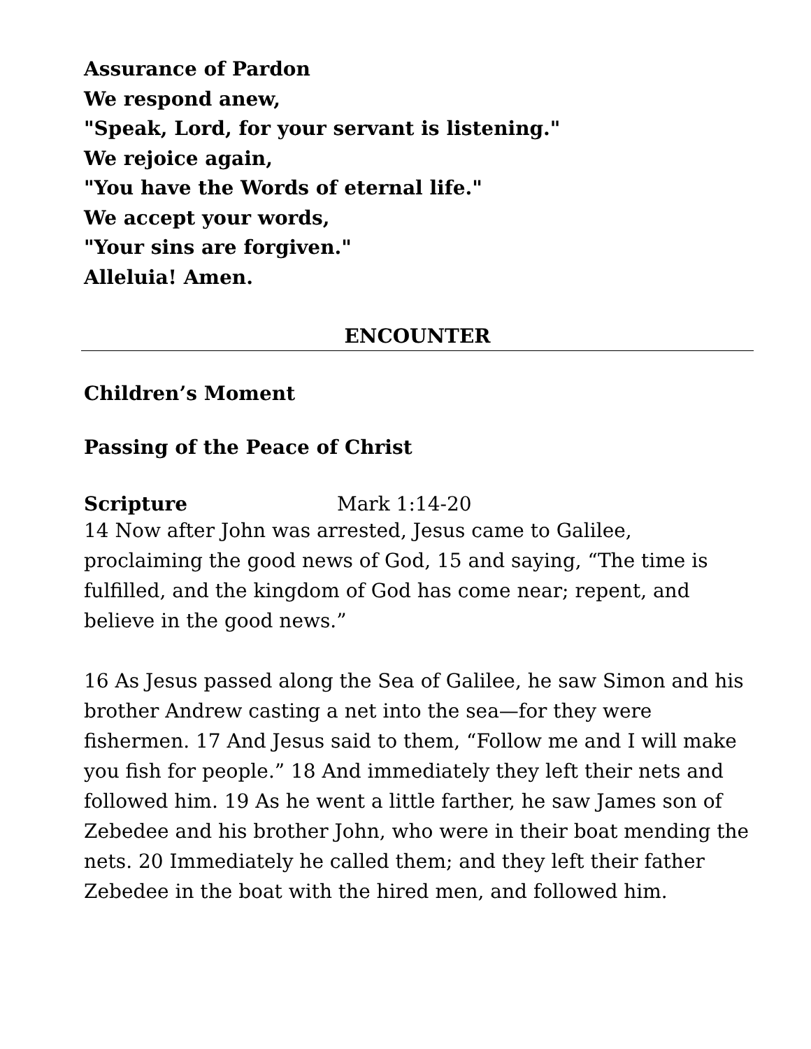Assurance of Pardon
We respond anew,
"Speak, Lord, for your servant is listening."
We rejoice again,
"You have the Words of eternal life."
We accept your words,
"Your sins are forgiven."
Alleluia! Amen.
ENCOUNTER
Children’s Moment
Passing of the Peace of Christ
Scripture Mark 1:14-20
14 Now after John was arrested, Jesus came to Galilee, proclaiming the good news of God, 15 and saying, “The time is fulfilled, and the kingdom of God has come near; repent, and believe in the good news.”
16 As Jesus passed along the Sea of Galilee, he saw Simon and his brother Andrew casting a net into the sea—for they were fishermen. 17 And Jesus said to them, “Follow me and I will make you fish for people.” 18 And immediately they left their nets and followed him. 19 As he went a little farther, he saw James son of Zebedee and his brother John, who were in their boat mending the nets. 20 Immediately he called them; and they left their father Zebedee in the boat with the hired men, and followed him.